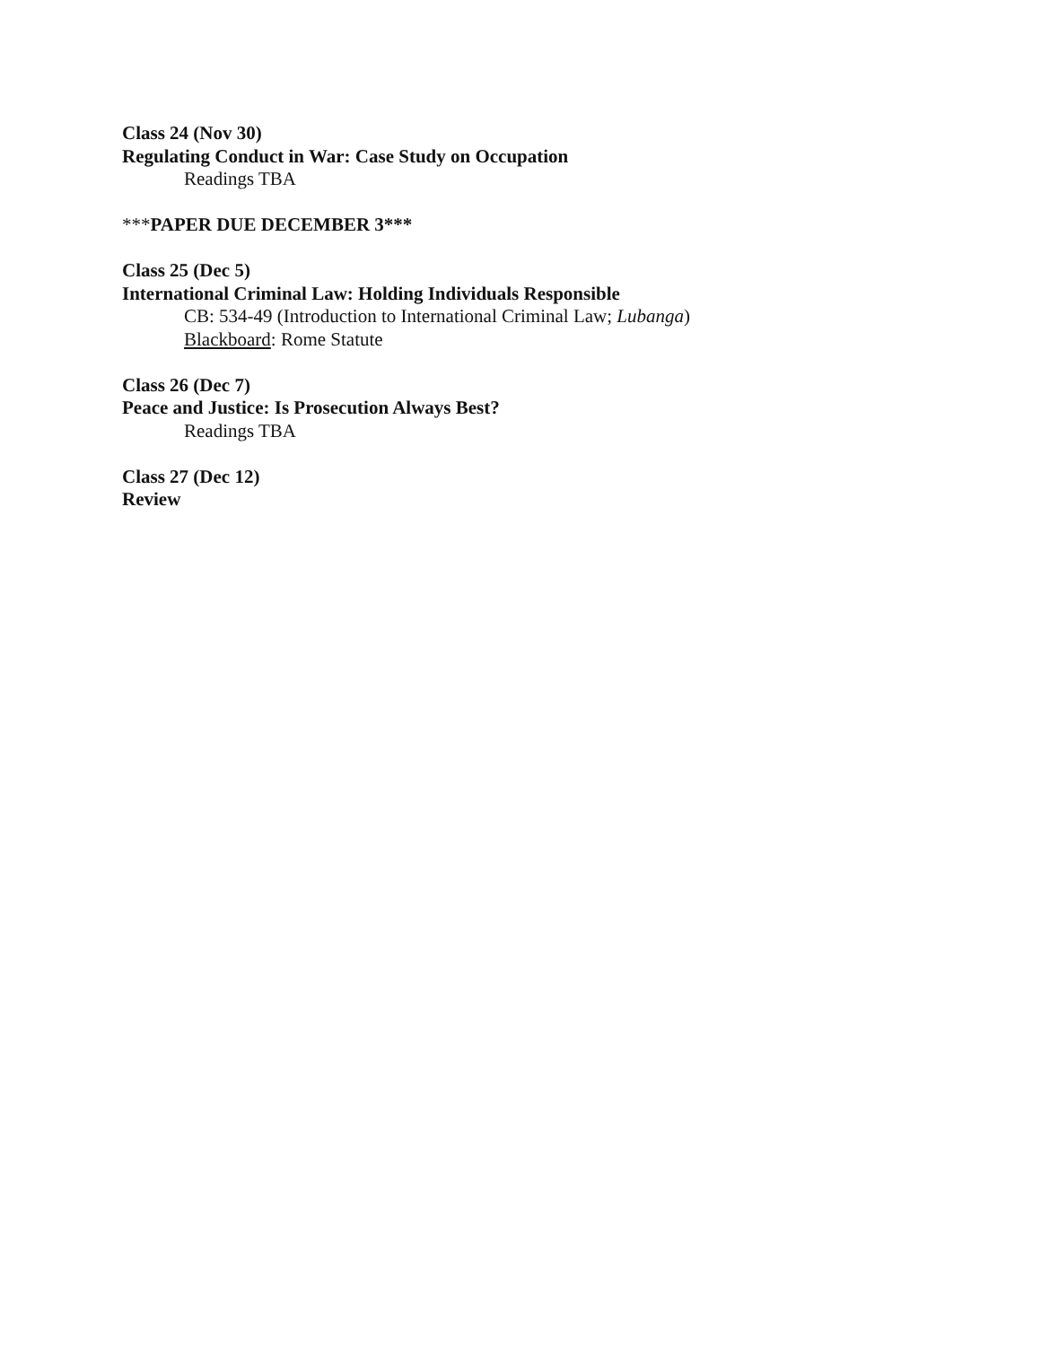Class 24 (Nov 30)
Regulating Conduct in War: Case Study on Occupation
Readings TBA
***PAPER DUE DECEMBER 3***
Class 25 (Dec 5)
International Criminal Law: Holding Individuals Responsible
CB: 534-49 (Introduction to International Criminal Law; Lubanga)
Blackboard: Rome Statute
Class 26 (Dec 7)
Peace and Justice: Is Prosecution Always Best?
Readings TBA
Class 27 (Dec 12)
Review